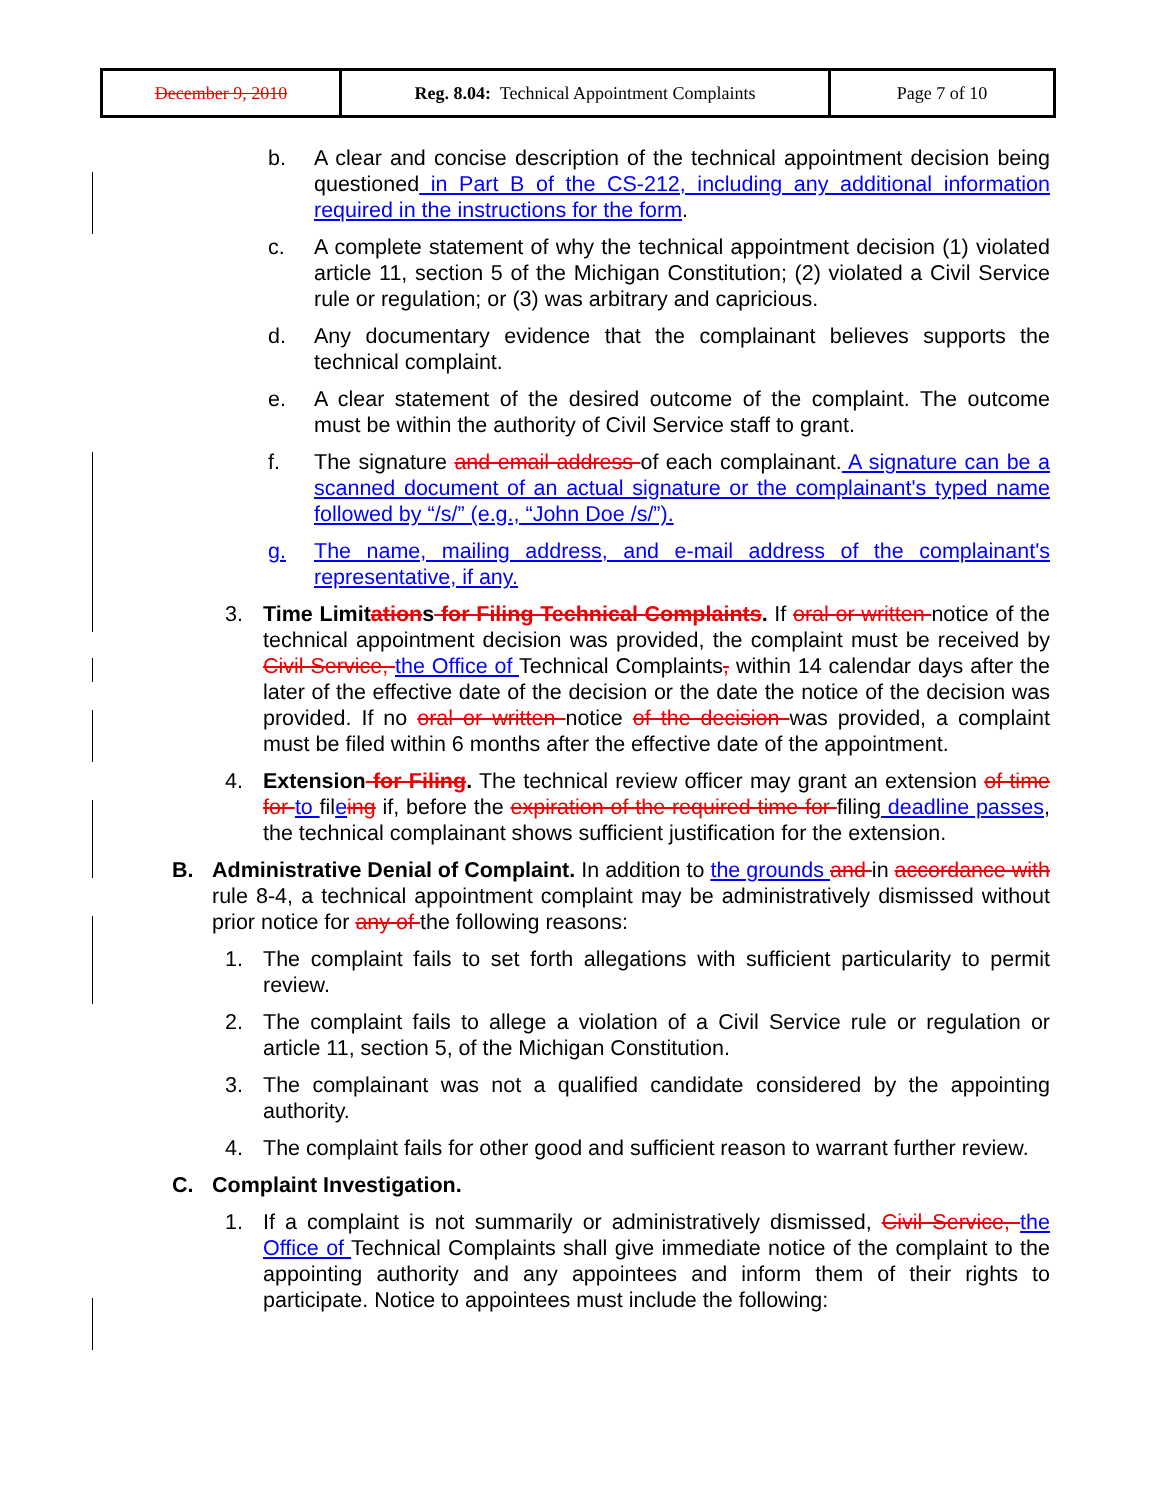| December 9, 2010 | Reg. 8.04: Technical Appointment Complaints | Page 7 of 10 |
b. A clear and concise description of the technical appointment decision being questioned in Part B of the CS-212, including any additional information required in the instructions for the form.
c. A complete statement of why the technical appointment decision (1) violated article 11, section 5 of the Michigan Constitution; (2) violated a Civil Service rule or regulation; or (3) was arbitrary and capricious.
d. Any documentary evidence that the complainant believes supports the technical complaint.
e. A clear statement of the desired outcome of the complaint. The outcome must be within the authority of Civil Service staff to grant.
f. The signature and email address of each complainant. A signature can be a scanned document of an actual signature or the complainant's typed name followed by “/s/” (e.g., “John Doe /s/”).
g. The name, mailing address, and e-mail address of the complainant's representative, if any.
3. Time Limitations for Filing Technical Complaints. If oral or written notice of the technical appointment decision was provided, the complaint must be received by Civil Service, the Office of Technical Complaints, within 14 calendar days after the later of the effective date of the decision or the date the notice of the decision was provided. If no oral or written notice of the decision was provided, a complaint must be filed within 6 months after the effective date of the appointment.
4. Extension for Filing. The technical review officer may grant an extension of time for to fileing if, before the expiration of the required time for filing deadline passes, the technical complainant shows sufficient justification for the extension.
B. Administrative Denial of Complaint. In addition to the grounds and in accordance with rule 8-4, a technical appointment complaint may be administratively dismissed without prior notice for any of the following reasons:
1. The complaint fails to set forth allegations with sufficient particularity to permit review.
2. The complaint fails to allege a violation of a Civil Service rule or regulation or article 11, section 5, of the Michigan Constitution.
3. The complainant was not a qualified candidate considered by the appointing authority.
4. The complaint fails for other good and sufficient reason to warrant further review.
C. Complaint Investigation.
1. If a complaint is not summarily or administratively dismissed, Civil Service, the Office of Technical Complaints shall give immediate notice of the complaint to the appointing authority and any appointees and inform them of their rights to participate. Notice to appointees must include the following: